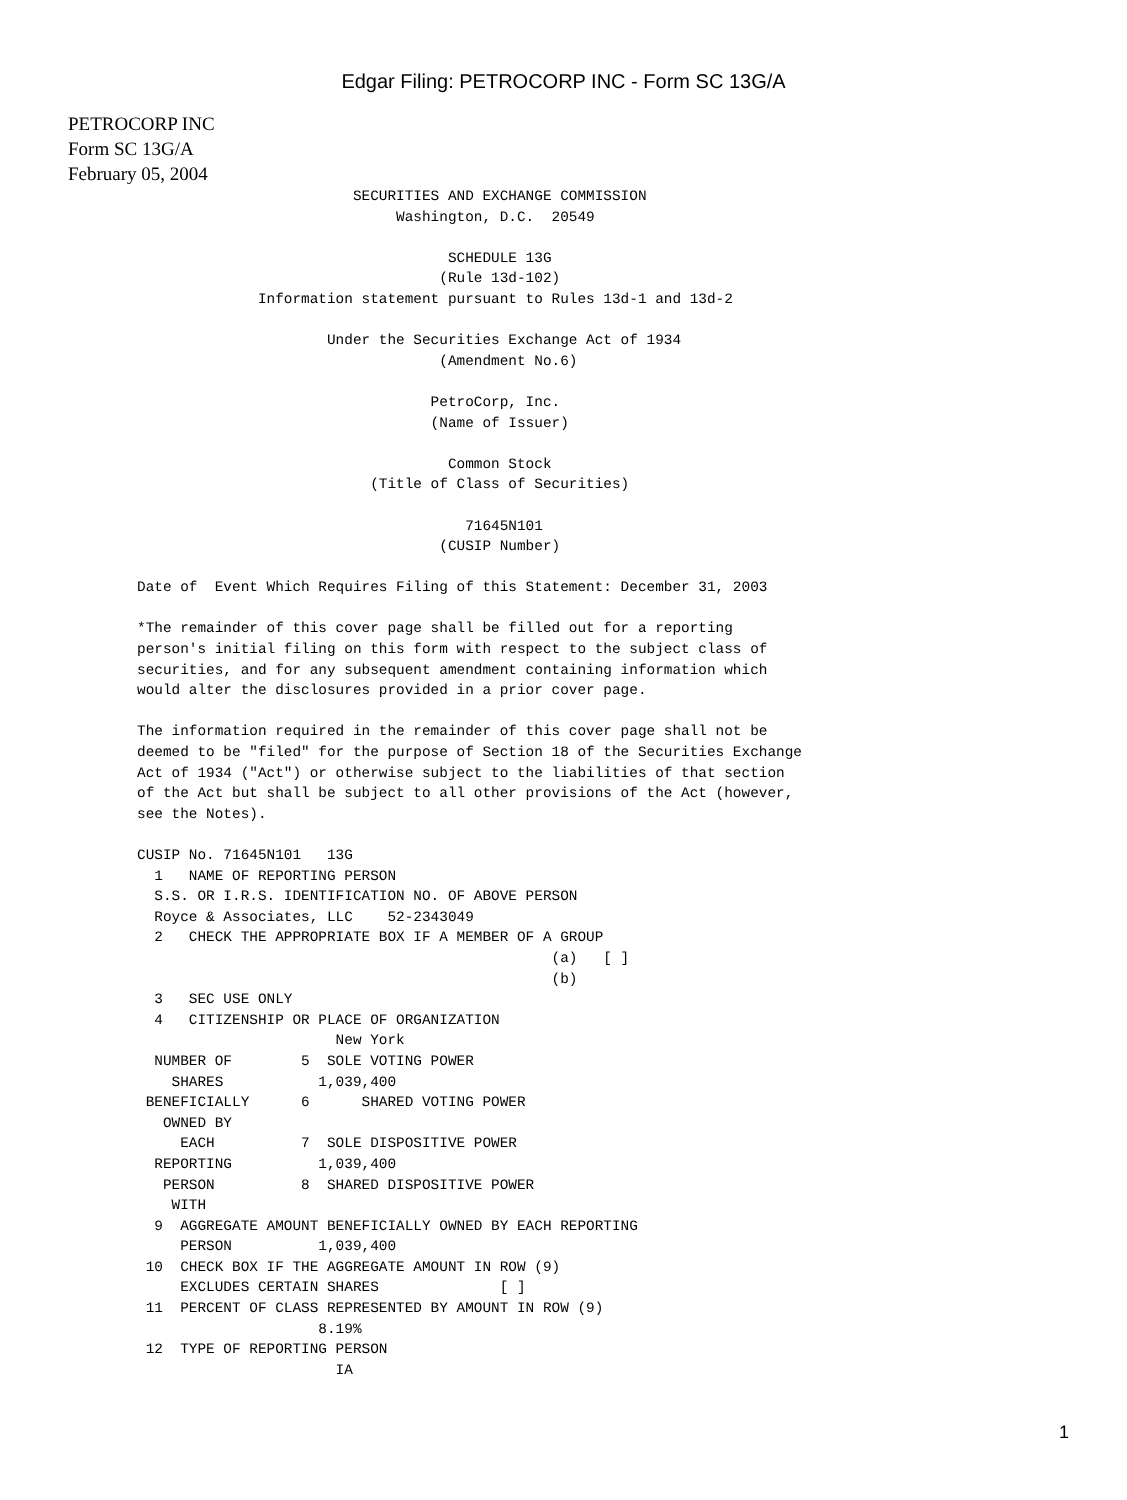Edgar Filing: PETROCORP INC - Form SC 13G/A
PETROCORP INC
Form SC 13G/A
February 05, 2004
                         SECURITIES AND EXCHANGE COMMISSION
                              Washington, D.C.  20549

                                    SCHEDULE 13G
                                   (Rule 13d-102)
              Information statement pursuant to Rules 13d-1 and 13d-2

                      Under the Securities Exchange Act of 1934
                                   (Amendment No.6)

                                  PetroCorp, Inc.
                                  (Name of Issuer)

                                    Common Stock
                           (Title of Class of Securities)

                                      71645N101
                                   (CUSIP Number)

Date of  Event Which Requires Filing of this Statement: December 31, 2003

*The remainder of this cover page shall be filled out for a reporting
person's initial filing on this form with respect to the subject class of
securities, and for any subsequent amendment containing information which
would alter the disclosures provided in a prior cover page.

The information required in the remainder of this cover page shall not be
deemed to be "filed" for the purpose of Section 18 of the Securities Exchange
Act of 1934 ("Act") or otherwise subject to the liabilities of that section
of the Act but shall be subject to all other provisions of the Act (however,
see the Notes).

CUSIP No. 71645N101   13G
  1   NAME OF REPORTING PERSON
  S.S. OR I.R.S. IDENTIFICATION NO. OF ABOVE PERSON
  Royce & Associates, LLC    52-2343049
  2   CHECK THE APPROPRIATE BOX IF A MEMBER OF A GROUP
                                                (a)   [ ]
                                                (b)
  3   SEC USE ONLY
  4   CITIZENSHIP OR PLACE OF ORGANIZATION
                       New York
  NUMBER OF        5  SOLE VOTING POWER
    SHARES           1,039,400
 BENEFICIALLY      6      SHARED VOTING POWER
   OWNED BY
     EACH          7  SOLE DISPOSITIVE POWER
  REPORTING          1,039,400
   PERSON          8  SHARED DISPOSITIVE POWER
    WITH
  9  AGGREGATE AMOUNT BENEFICIALLY OWNED BY EACH REPORTING
     PERSON          1,039,400
 10  CHECK BOX IF THE AGGREGATE AMOUNT IN ROW (9)
     EXCLUDES CERTAIN SHARES              [ ]
 11  PERCENT OF CLASS REPRESENTED BY AMOUNT IN ROW (9)
                     8.19%
 12  TYPE OF REPORTING PERSON
                       IA
1